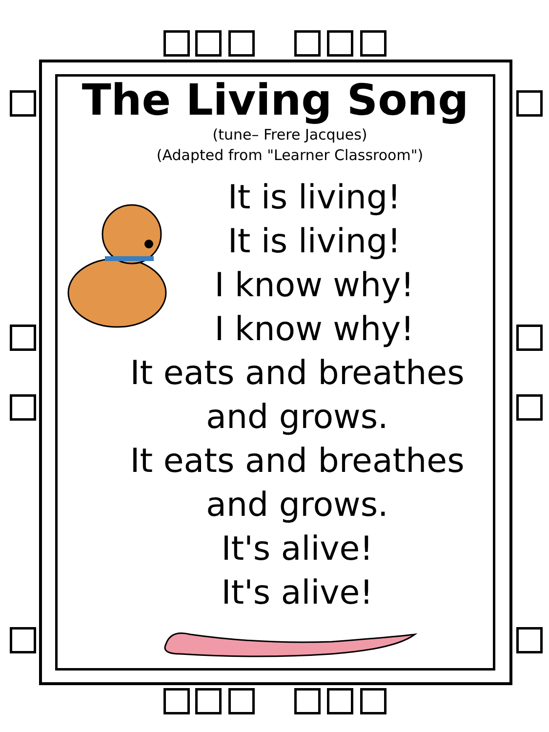The Living Song
(tune– Frere Jacques)
(Adapted from "Learner Classroom")
It is living!
It is living!
I know why!
I know why!
It eats and breathes
and grows.
It eats and breathes
and grows.
It's alive!
It's alive!